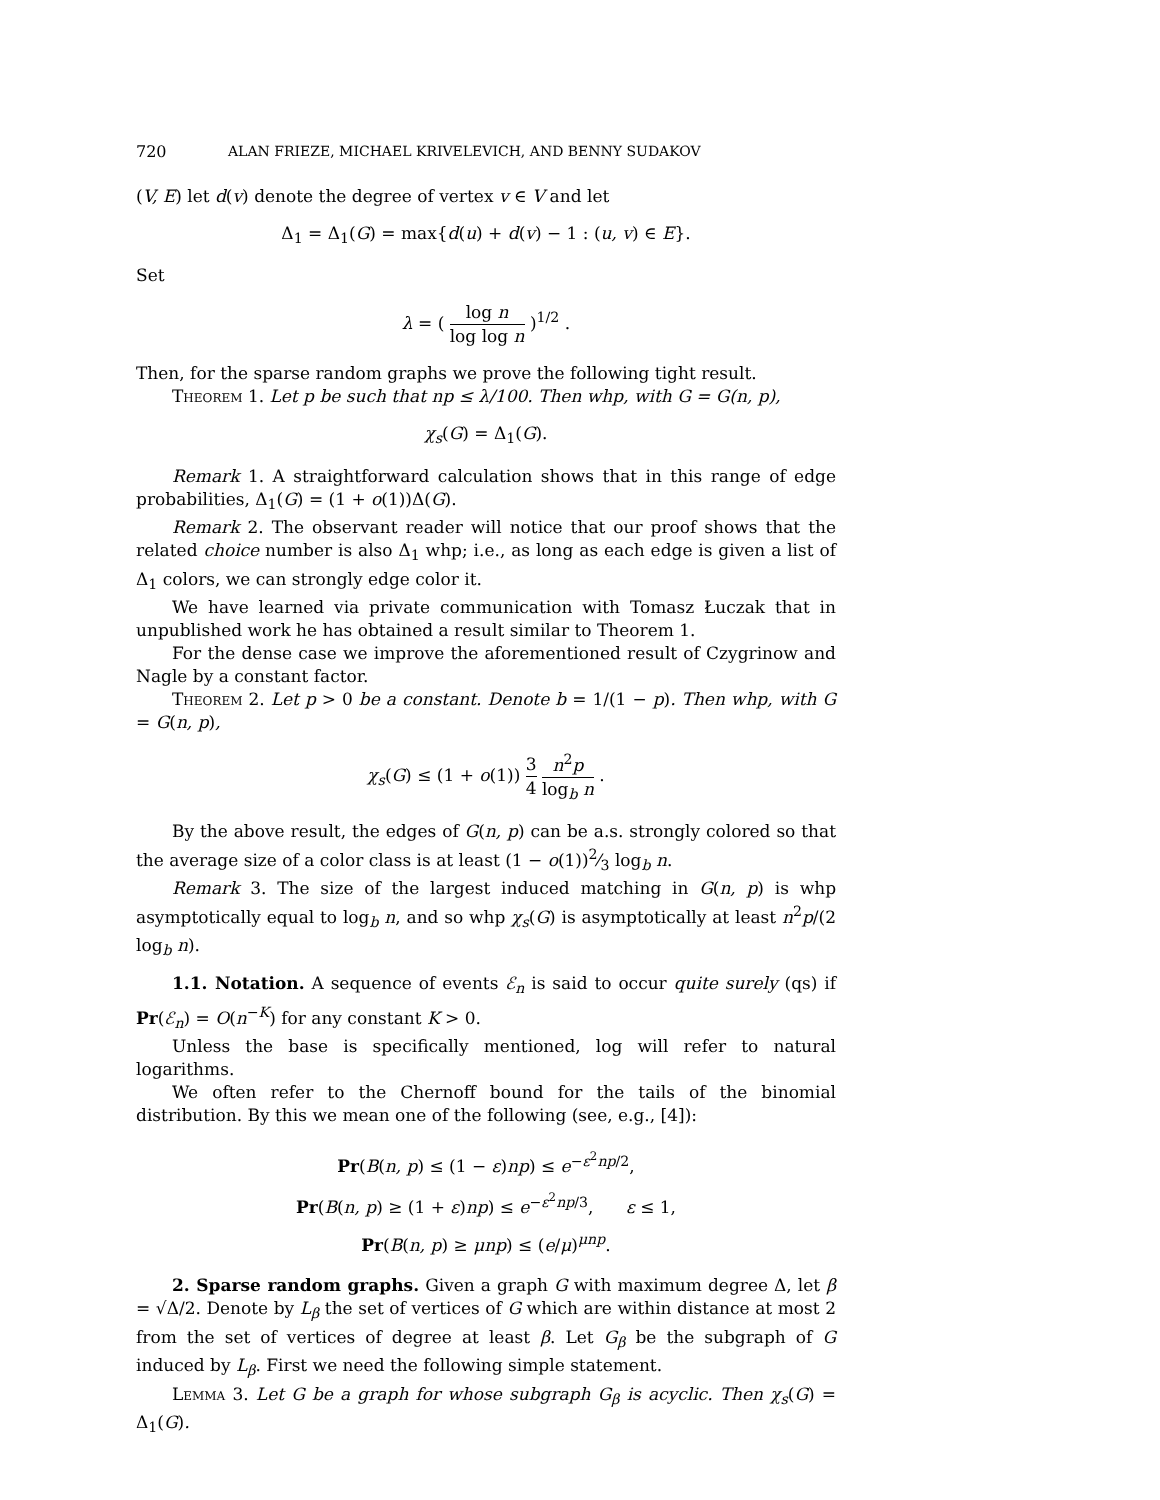720 ALAN FRIEZE, MICHAEL KRIVELEVICH, AND BENNY SUDAKOV
(V, E) let d(v) denote the degree of vertex v ∈ V and let
Δ<sub>1</sub> = Δ<sub>1</sub>(G) = max{d(u) + d(v) − 1 : (u, v) ∈ E}.
Set
λ = ( log n log log n )<sup>1/2</sup> .
Then, for the sparse random graphs we prove the following tight result.
Theorem 1. Let p be such that np ≤ λ/100. Then whp, with G = G(n, p),
χ<sub>s</sub>(G) = Δ<sub>1</sub>(G).
Remark 1. A straightforward calculation shows that in this range of edge probabilities, Δ<sub>1</sub>(G) = (1 + o(1))Δ(G).
Remark 2. The observant reader will notice that our proof shows that the related choice number is also Δ<sub>1</sub> whp; i.e., as long as each edge is given a list of Δ<sub>1</sub> colors, we can strongly edge color it.
We have learned via private communication with Tomasz Łuczak that in unpublished work he has obtained a result similar to Theorem 1.
For the dense case we improve the aforementioned result of Czygrinow and Nagle by a constant factor.
Theorem 2. Let p > 0 be a constant. Denote b = 1/(1 − p). Then whp, with G = G(n, p),
χ<sub>s</sub>(G) ≤ (1 + o(1)) 3 4 n<sup>2</sup>p log<sub>b</sub> n .
By the above result, the edges of G(n, p) can be a.s. strongly colored so that the average size of a color class is at least (1 − o(1))2⁄3 log<sub>b</sub> n.
Remark 3. The size of the largest induced matching in G(n, p) is whp asymptotically equal to log<sub>b</sub> n, and so whp χ<sub>s</sub>(G) is asymptotically at least n<sup>2</sup>p/(2 log<sub>b</sub> n).
1.1. Notation. A sequence of events ℰ<sub>n</sub> is said to occur quite surely (qs) if Pr(ℰ<sub>n</sub>) = O(n<sup>−K</sup>) for any constant K > 0.
Unless the base is specifically mentioned, log will refer to natural logarithms.
We often refer to the Chernoff bound for the tails of the binomial distribution. By this we mean one of the following (see, e.g., [4]):
Pr(B(n, p) ≤ (1 − ε)np) ≤ e<sup>−ε<sup>2</sup>np/2</sup>,
Pr(B(n, p) ≥ (1 + ε)np) ≤ e<sup>−ε<sup>2</sup>np/3</sup>, ε ≤ 1,
Pr(B(n, p) ≥ μnp) ≤ (e/μ)<sup>μnp</sup>.
2. Sparse random graphs. Given a graph G with maximum degree Δ, let β = √Δ/2. Denote by L<sub>β</sub> the set of vertices of G which are within distance at most 2 from the set of vertices of degree at least β. Let G<sub>β</sub> be the subgraph of G induced by L<sub>β</sub>. First we need the following simple statement.
Lemma 3. Let G be a graph for whose subgraph G<sub>β</sub> is acyclic. Then χ<sub>s</sub>(G) = Δ<sub>1</sub>(G).